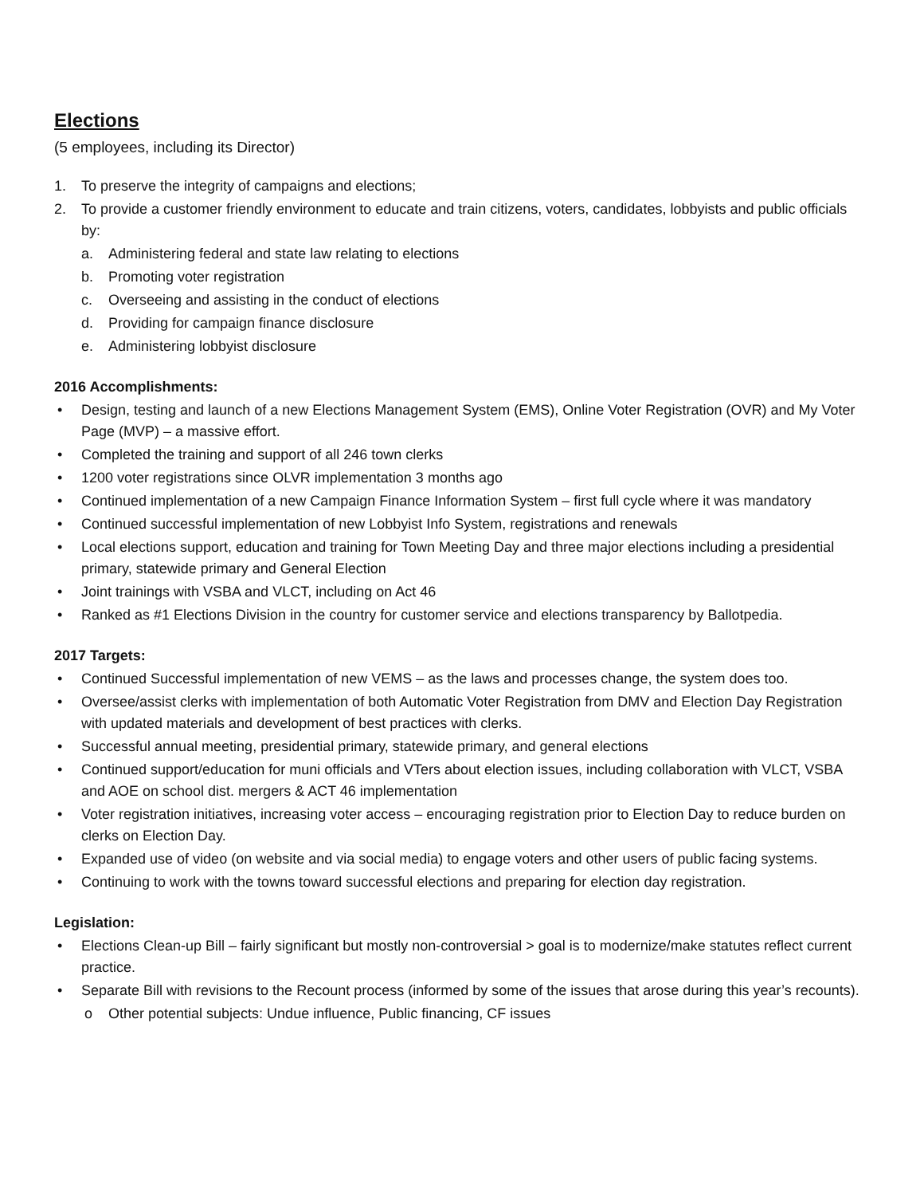Elections
(5 employees, including its Director)
1. To preserve the integrity of campaigns and elections;
2. To provide a customer friendly environment to educate and train citizens, voters, candidates, lobbyists and public officials by:
a. Administering federal and state law relating to elections
b. Promoting voter registration
c. Overseeing and assisting in the conduct of elections
d. Providing for campaign finance disclosure
e. Administering lobbyist disclosure
2016 Accomplishments:
• Design, testing and launch of a new Elections Management System (EMS), Online Voter Registration (OVR) and My Voter Page (MVP) – a massive effort.
• Completed the training and support of all 246 town clerks
• 1200 voter registrations since OLVR implementation 3 months ago
• Continued implementation of a new Campaign Finance Information System – first full cycle where it was mandatory
• Continued successful implementation of new Lobbyist Info System, registrations and renewals
• Local elections support, education and training for Town Meeting Day and three major elections including a presidential primary, statewide primary and General Election
• Joint trainings with VSBA and VLCT, including on Act 46
• Ranked as #1 Elections Division in the country for customer service and elections transparency by Ballotpedia.
2017 Targets:
• Continued Successful implementation of new VEMS – as the laws and processes change, the system does too.
• Oversee/assist clerks with implementation of both Automatic Voter Registration from DMV and Election Day Registration with updated materials and development of best practices with clerks.
• Successful annual meeting, presidential primary, statewide primary, and general elections
• Continued support/education for muni officials and VTers about election issues, including collaboration with VLCT, VSBA and AOE on school dist. mergers & ACT 46 implementation
• Voter registration initiatives, increasing voter access – encouraging registration prior to Election Day to reduce burden on clerks on Election Day.
• Expanded use of video (on website and via social media) to engage voters and other users of public facing systems.
• Continuing to work with the towns toward successful elections and preparing for election day registration.
Legislation:
• Elections Clean-up Bill – fairly significant but mostly non-controversial > goal is to modernize/make statutes reflect current practice.
• Separate Bill with revisions to the Recount process (informed by some of the issues that arose during this year’s recounts).
o Other potential subjects: Undue influence, Public financing, CF issues